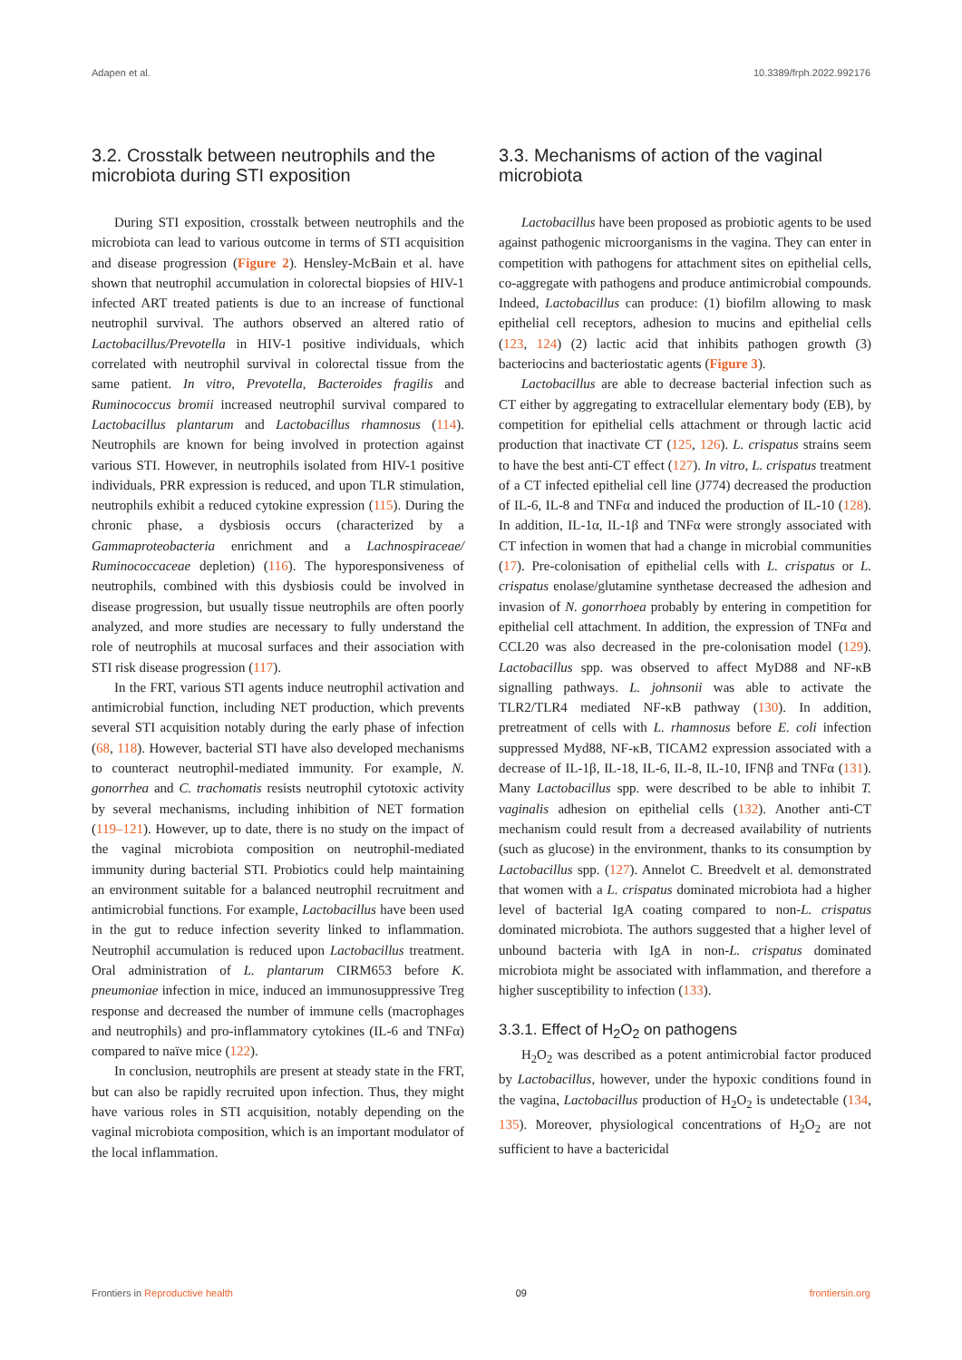Adapen et al. 10.3389/frph.2022.992176
3.2. Crosstalk between neutrophils and the microbiota during STI exposition
During STI exposition, crosstalk between neutrophils and the microbiota can lead to various outcome in terms of STI acquisition and disease progression (Figure 2). Hensley-McBain et al. have shown that neutrophil accumulation in colorectal biopsies of HIV-1 infected ART treated patients is due to an increase of functional neutrophil survival. The authors observed an altered ratio of Lactobacillus/Prevotella in HIV-1 positive individuals, which correlated with neutrophil survival in colorectal tissue from the same patient. In vitro, Prevotella, Bacteroides fragilis and Ruminococcus bromii increased neutrophil survival compared to Lactobacillus plantarum and Lactobacillus rhamnosus (114). Neutrophils are known for being involved in protection against various STI. However, in neutrophils isolated from HIV-1 positive individuals, PRR expression is reduced, and upon TLR stimulation, neutrophils exhibit a reduced cytokine expression (115). During the chronic phase, a dysbiosis occurs (characterized by a Gammaproteobacteria enrichment and a Lachnospiraceae/ Ruminococcaceae depletion) (116). The hyporesponsiveness of neutrophils, combined with this dysbiosis could be involved in disease progression, but usually tissue neutrophils are often poorly analyzed, and more studies are necessary to fully understand the role of neutrophils at mucosal surfaces and their association with STI risk disease progression (117).
In the FRT, various STI agents induce neutrophil activation and antimicrobial function, including NET production, which prevents several STI acquisition notably during the early phase of infection (68, 118). However, bacterial STI have also developed mechanisms to counteract neutrophil-mediated immunity. For example, N. gonorrhea and C. trachomatis resists neutrophil cytotoxic activity by several mechanisms, including inhibition of NET formation (119–121). However, up to date, there is no study on the impact of the vaginal microbiota composition on neutrophil-mediated immunity during bacterial STI. Probiotics could help maintaining an environment suitable for a balanced neutrophil recruitment and antimicrobial functions. For example, Lactobacillus have been used in the gut to reduce infection severity linked to inflammation. Neutrophil accumulation is reduced upon Lactobacillus treatment. Oral administration of L. plantarum CIRM653 before K. pneumoniae infection in mice, induced an immunosuppressive Treg response and decreased the number of immune cells (macrophages and neutrophils) and pro-inflammatory cytokines (IL-6 and TNFα) compared to naïve mice (122).
In conclusion, neutrophils are present at steady state in the FRT, but can also be rapidly recruited upon infection. Thus, they might have various roles in STI acquisition, notably depending on the vaginal microbiota composition, which is an important modulator of the local inflammation.
3.3. Mechanisms of action of the vaginal microbiota
Lactobacillus have been proposed as probiotic agents to be used against pathogenic microorganisms in the vagina. They can enter in competition with pathogens for attachment sites on epithelial cells, co-aggregate with pathogens and produce antimicrobial compounds. Indeed, Lactobacillus can produce: (1) biofilm allowing to mask epithelial cell receptors, adhesion to mucins and epithelial cells (123, 124) (2) lactic acid that inhibits pathogen growth (3) bacteriocins and bacteriostatic agents (Figure 3).
Lactobacillus are able to decrease bacterial infection such as CT either by aggregating to extracellular elementary body (EB), by competition for epithelial cells attachment or through lactic acid production that inactivate CT (125, 126). L. crispatus strains seem to have the best anti-CT effect (127). In vitro, L. crispatus treatment of a CT infected epithelial cell line (J774) decreased the production of IL-6, IL-8 and TNFα and induced the production of IL-10 (128). In addition, IL-1α, IL-1β and TNFα were strongly associated with CT infection in women that had a change in microbial communities (17). Pre-colonisation of epithelial cells with L. crispatus or L. crispatus enolase/glutamine synthetase decreased the adhesion and invasion of N. gonorrhoea probably by entering in competition for epithelial cell attachment. In addition, the expression of TNFα and CCL20 was also decreased in the pre-colonisation model (129). Lactobacillus spp. was observed to affect MyD88 and NF-κB signalling pathways. L. johnsonii was able to activate the TLR2/TLR4 mediated NF-κB pathway (130). In addition, pretreatment of cells with L. rhamnosus before E. coli infection suppressed Myd88, NF-κB, TICAM2 expression associated with a decrease of IL-1β, IL-18, IL-6, IL-8, IL-10, IFNβ and TNFα (131). Many Lactobacillus spp. were described to be able to inhibit T. vaginalis adhesion on epithelial cells (132). Another anti-CT mechanism could result from a decreased availability of nutrients (such as glucose) in the environment, thanks to its consumption by Lactobacillus spp. (127). Annelot C. Breedvelt et al. demonstrated that women with a L. crispatus dominated microbiota had a higher level of bacterial IgA coating compared to non-L. crispatus dominated microbiota. The authors suggested that a higher level of unbound bacteria with IgA in non-L. crispatus dominated microbiota might be associated with inflammation, and therefore a higher susceptibility to infection (133).
3.3.1. Effect of H<sub>2</sub>O<sub>2</sub> on pathogens
H<sub>2</sub>O<sub>2</sub> was described as a potent antimicrobial factor produced by Lactobacillus, however, under the hypoxic conditions found in the vagina, Lactobacillus production of H<sub>2</sub>O<sub>2</sub> is undetectable (134, 135). Moreover, physiological concentrations of H<sub>2</sub>O<sub>2</sub> are not sufficient to have a bactericidal
Frontiers in Reproductive health 09 frontiersin.org